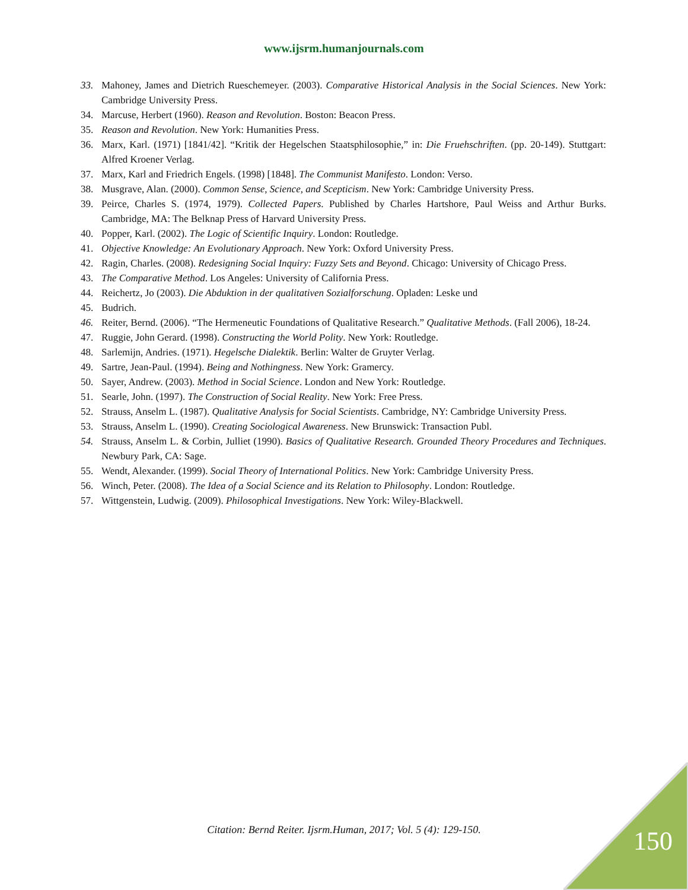www.ijsrm.humanjournals.com
33. Mahoney, James and Dietrich Rueschemeyer. (2003). Comparative Historical Analysis in the Social Sciences. New York: Cambridge University Press.
34. Marcuse, Herbert (1960). Reason and Revolution. Boston: Beacon Press.
35. Reason and Revolution. New York: Humanities Press.
36. Marx, Karl. (1971) [1841/42]. “Kritik der Hegelschen Staatsphilosophie,” in: Die Fruehschriften. (pp. 20-149). Stuttgart: Alfred Kroener Verlag.
37. Marx, Karl and Friedrich Engels. (1998) [1848]. The Communist Manifesto. London: Verso.
38. Musgrave, Alan. (2000). Common Sense, Science, and Scepticism. New York: Cambridge University Press.
39. Peirce, Charles S. (1974, 1979). Collected Papers. Published by Charles Hartshore, Paul Weiss and Arthur Burks. Cambridge, MA: The Belknap Press of Harvard University Press.
40. Popper, Karl. (2002). The Logic of Scientific Inquiry. London: Routledge.
41. Objective Knowledge: An Evolutionary Approach. New York: Oxford University Press.
42. Ragin, Charles. (2008). Redesigning Social Inquiry: Fuzzy Sets and Beyond. Chicago: University of Chicago Press.
43. The Comparative Method. Los Angeles: University of California Press.
44. Reichertz, Jo (2003). Die Abduktion in der qualitativen Sozialforschung. Opladen: Leske und
45. Budrich.
46. Reiter, Bernd. (2006). “The Hermeneutic Foundations of Qualitative Research.” Qualitative Methods. (Fall 2006), 18-24.
47. Ruggie, John Gerard. (1998). Constructing the World Polity. New York: Routledge.
48. Sarlemijn, Andries. (1971). Hegelsche Dialektik. Berlin: Walter de Gruyter Verlag.
49. Sartre, Jean-Paul. (1994). Being and Nothingness. New York: Gramercy.
50. Sayer, Andrew. (2003). Method in Social Science. London and New York: Routledge.
51. Searle, John. (1997). The Construction of Social Reality. New York: Free Press.
52. Strauss, Anselm L. (1987). Qualitative Analysis for Social Scientists. Cambridge, NY: Cambridge University Press.
53. Strauss, Anselm L. (1990). Creating Sociological Awareness. New Brunswick: Transaction Publ.
54. Strauss, Anselm L. & Corbin, Julliet (1990). Basics of Qualitative Research. Grounded Theory Procedures and Techniques. Newbury Park, CA: Sage.
55. Wendt, Alexander. (1999). Social Theory of International Politics. New York: Cambridge University Press.
56. Winch, Peter. (2008). The Idea of a Social Science and its Relation to Philosophy. London: Routledge.
57. Wittgenstein, Ludwig. (2009). Philosophical Investigations. New York: Wiley-Blackwell.
Citation: Bernd Reiter. Ijsrm.Human, 2017; Vol. 5 (4): 129-150. 150